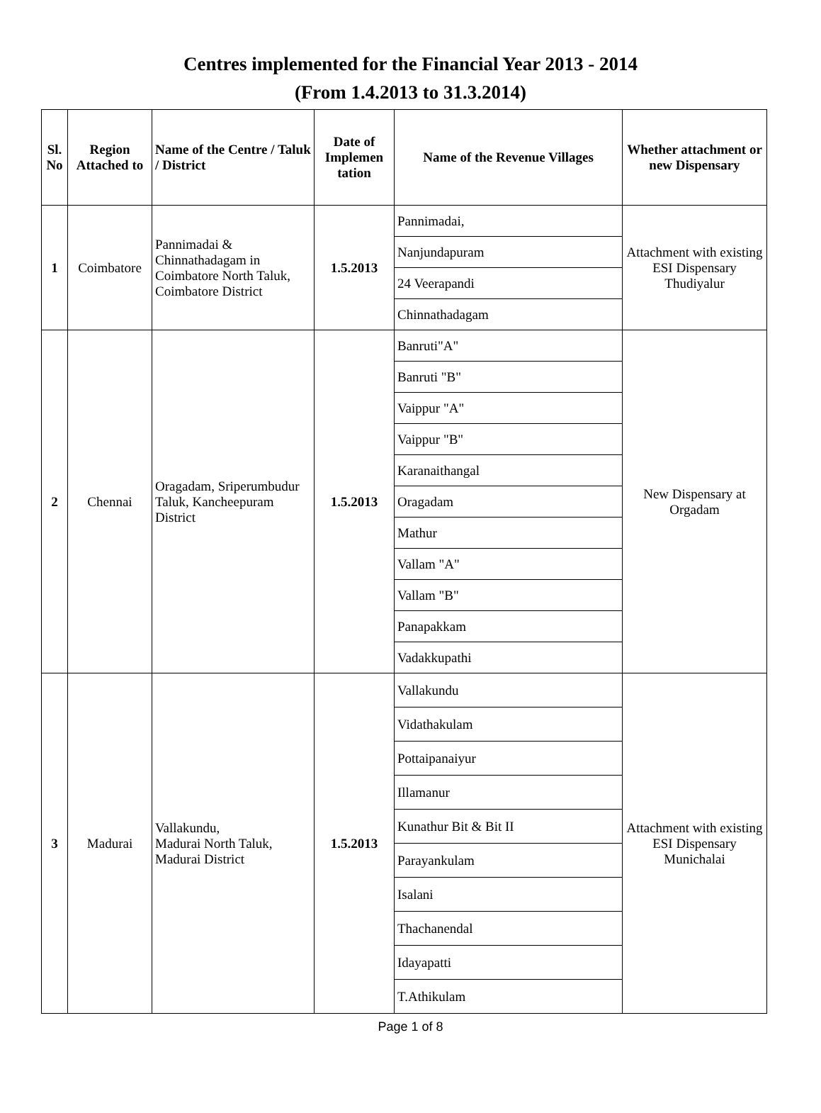Centres implemented for the Financial Year 2013 - 2014
(From 1.4.2013 to 31.3.2014)
| Sl. No | Region Attached to | Name of the Centre / Taluk / District | Date of Implemen tation | Name of the Revenue Villages | Whether attachment or new Dispensary |
| --- | --- | --- | --- | --- | --- |
| 1 | Coimbatore | Pannimadai & Chinnathadagam in Coimbatore North Taluk, Coimbatore District | 1.5.2013 | Pannimadai, | Attachment with existing ESI Dispensary Thudiyalur |
| | | | | Nanjundapuram | |
| | | | | 24 Veerapandi | |
| | | | | Chinnathadagam | |
| 2 | Chennai | Oragadam, Sriperumbudur Taluk, Kancheepuram District | 1.5.2013 | Banruti"A" | New Dispensary at Orgadam |
| | | | | Banruti "B" | |
| | | | | Vaippur "A" | |
| | | | | Vaippur "B" | |
| | | | | Karanaithangal | |
| | | | | Oragadam | |
| | | | | Mathur | |
| | | | | Vallam "A" | |
| | | | | Vallam "B" | |
| | | | | Panapakkam | |
| | | | | Vadakkupathi | |
| 3 | Madurai | Vallakundu, Madurai North Taluk, Madurai District | 1.5.2013 | Vallakundu | Attachment with existing ESI Dispensary Munichalai |
| | | | | Vidathakulam | |
| | | | | Pottaipanaiyur | |
| | | | | Illamanur | |
| | | | | Kunathur Bit & Bit II | |
| | | | | Parayankulam | |
| | | | | Isalani | |
| | | | | Thachanendal | |
| | | | | Idayapatti | |
| | | | | T.Athikulam | |
Page 1 of 8